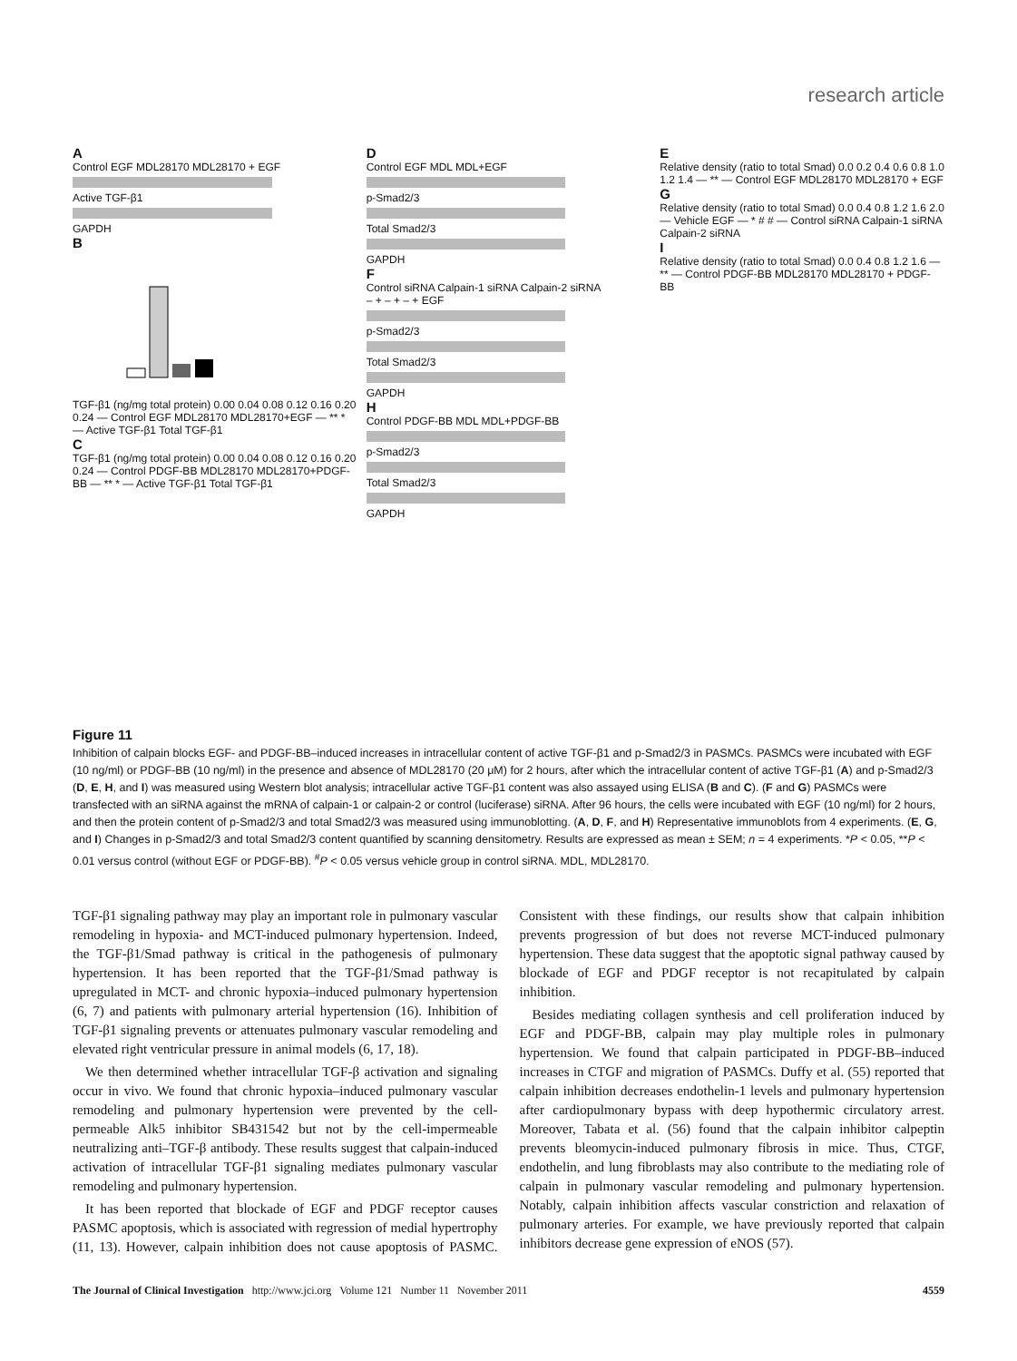research article
A
Control EGF MDL28170 MDL28170 + EGF
Active TGF-β1
GAPDH
B
TGF-β1 (ng/mg total protein) 0.00 0.04 0.08 0.12 0.16 0.20 0.24 — Control EGF MDL28170 MDL28170+EGF — ** * — Active TGF-β1 Total TGF-β1
C
TGF-β1 (ng/mg total protein) 0.00 0.04 0.08 0.12 0.16 0.20 0.24 — Control PDGF-BB MDL28170 MDL28170+PDGF-BB — ** * — Active TGF-β1 Total TGF-β1
D
Control EGF MDL MDL+EGF
p-Smad2/3
Total Smad2/3
GAPDH
F
Control siRNA Calpain-1 siRNA Calpain-2 siRNA
– + – + – + EGF
p-Smad2/3
Total Smad2/3
GAPDH
H
Control PDGF-BB MDL MDL+PDGF-BB
p-Smad2/3
Total Smad2/3
GAPDH
E
Relative density (ratio to total Smad) 0.0 0.2 0.4 0.6 0.8 1.0 1.2 1.4 — ** — Control EGF MDL28170 MDL28170 + EGF
G
Relative density (ratio to total Smad) 0.0 0.4 0.8 1.2 1.6 2.0 — Vehicle EGF — * # # — Control siRNA Calpain-1 siRNA Calpain-2 siRNA
I
Relative density (ratio to total Smad) 0.0 0.4 0.8 1.2 1.6 — ** — Control PDGF-BB MDL28170 MDL28170 + PDGF-BB
Figure 11
Inhibition of calpain blocks EGF- and PDGF-BB–induced increases in intracellular content of active TGF-β1 and p-Smad2/3 in PASMCs. PASMCs were incubated with EGF (10 ng/ml) or PDGF-BB (10 ng/ml) in the presence and absence of MDL28170 (20 μM) for 2 hours, after which the intracellular content of active TGF-β1 (A) and p-Smad2/3 (D, E, H, and I) was measured using Western blot analysis; intracellular active TGF-β1 content was also assayed using ELISA (B and C). (F and G) PASMCs were transfected with an siRNA against the mRNA of calpain-1 or calpain-2 or control (luciferase) siRNA. After 96 hours, the cells were incubated with EGF (10 ng/ml) for 2 hours, and then the protein content of p-Smad2/3 and total Smad2/3 was measured using immunoblotting. (A, D, F, and H) Representative immunoblots from 4 experiments. (E, G, and I) Changes in p-Smad2/3 and total Smad2/3 content quantified by scanning densitometry. Results are expressed as mean ± SEM; n = 4 experiments. *P < 0.05, **P < 0.01 versus control (without EGF or PDGF-BB). <sup>#</sup>P < 0.05 versus vehicle group in control siRNA. MDL, MDL28170.
TGF-β1 signaling pathway may play an important role in pulmonary vascular remodeling in hypoxia- and MCT-induced pulmonary hypertension. Indeed, the TGF-β1/Smad pathway is critical in the pathogenesis of pulmonary hypertension. It has been reported that the TGF-β1/Smad pathway is upregulated in MCT- and chronic hypoxia–induced pulmonary hypertension (6, 7) and patients with pulmonary arterial hypertension (16). Inhibition of TGF-β1 signaling prevents or attenuates pulmonary vascular remodeling and elevated right ventricular pressure in animal models (6, 17, 18).
We then determined whether intracellular TGF-β activation and signaling occur in vivo. We found that chronic hypoxia–induced pulmonary vascular remodeling and pulmonary hypertension were prevented by the cell-permeable Alk5 inhibitor SB431542 but not by the cell-impermeable neutralizing anti–TGF-β antibody. These results suggest that calpain-induced activation of intracellular TGF-β1 signaling mediates pulmonary vascular remodeling and pulmonary hypertension.
It has been reported that blockade of EGF and PDGF receptor causes PASMC apoptosis, which is associated with regression of medial hypertrophy (11, 13). However, calpain inhibition does not cause apoptosis of PASMC. Consistent with these findings, our results show that calpain inhibition prevents progression of but does not reverse MCT-induced pulmonary hypertension. These data suggest that the apoptotic signal pathway caused by blockade of EGF and PDGF receptor is not recapitulated by calpain inhibition.
Besides mediating collagen synthesis and cell proliferation induced by EGF and PDGF-BB, calpain may play multiple roles in pulmonary hypertension. We found that calpain participated in PDGF-BB–induced increases in CTGF and migration of PASMCs. Duffy et al. (55) reported that calpain inhibition decreases endothelin-1 levels and pulmonary hypertension after cardiopulmonary bypass with deep hypothermic circulatory arrest. Moreover, Tabata et al. (56) found that the calpain inhibitor calpeptin prevents bleomycin-induced pulmonary fibrosis in mice. Thus, CTGF, endothelin, and lung fibroblasts may also contribute to the mediating role of calpain in pulmonary vascular remodeling and pulmonary hypertension. Notably, calpain inhibition affects vascular constriction and relaxation of pulmonary arteries. For example, we have previously reported that calpain inhibitors decrease gene expression of eNOS (57).
The Journal of Clinical Investigation http://www.jci.org Volume 121 Number 11 November 2011 4559